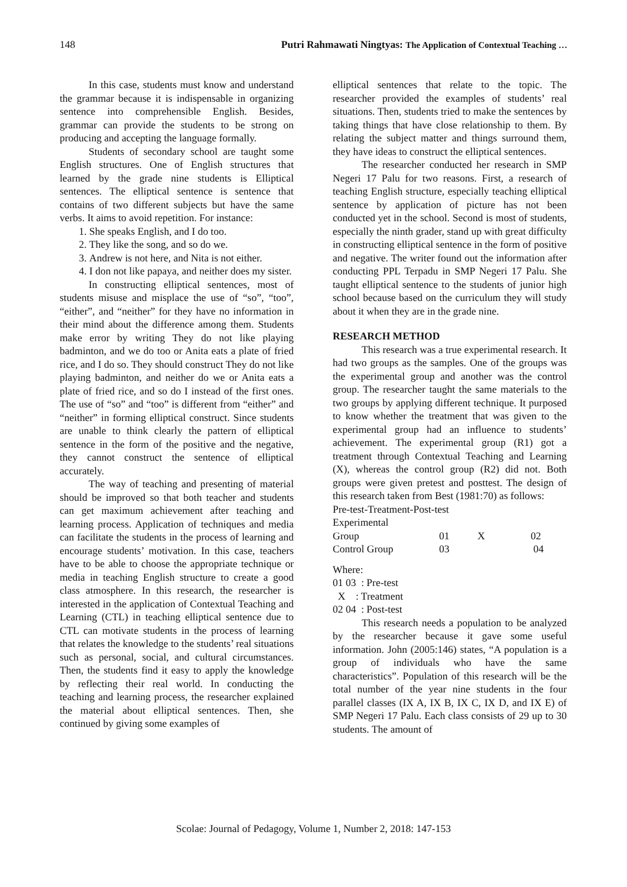148 Putri Rahmawati Ningtyas: The Application of Contextual Teaching …
In this case, students must know and understand the grammar because it is indispensable in organizing sentence into comprehensible English. Besides, grammar can provide the students to be strong on producing and accepting the language formally.
Students of secondary school are taught some English structures. One of English structures that learned by the grade nine students is Elliptical sentences. The elliptical sentence is sentence that contains of two different subjects but have the same verbs. It aims to avoid repetition. For instance:
1. She speaks English, and I do too.
2. They like the song, and so do we.
3. Andrew is not here, and Nita is not either.
4. I don not like papaya, and neither does my sister.
In constructing elliptical sentences, most of students misuse and misplace the use of “so”, “too”, “either”, and “neither” for they have no information in their mind about the difference among them. Students make error by writing They do not like playing badminton, and we do too or Anita eats a plate of fried rice, and I do so. They should construct They do not like playing badminton, and neither do we or Anita eats a plate of fried rice, and so do I instead of the first ones. The use of “so” and “too” is different from “either” and “neither” in forming elliptical construct. Since students are unable to think clearly the pattern of elliptical sentence in the form of the positive and the negative, they cannot construct the sentence of elliptical accurately.
The way of teaching and presenting of material should be improved so that both teacher and students can get maximum achievement after teaching and learning process. Application of techniques and media can facilitate the students in the process of learning and encourage students’ motivation. In this case, teachers have to be able to choose the appropriate technique or media in teaching English structure to create a good class atmosphere. In this research, the researcher is interested in the application of Contextual Teaching and Learning (CTL) in teaching elliptical sentence due to CTL can motivate students in the process of learning that relates the knowledge to the students’ real situations such as personal, social, and cultural circumstances. Then, the students find it easy to apply the knowledge by reflecting their real world. In conducting the teaching and learning process, the researcher explained the material about elliptical sentences. Then, she continued by giving some examples of
elliptical sentences that relate to the topic. The researcher provided the examples of students’ real situations. Then, students tried to make the sentences by taking things that have close relationship to them. By relating the subject matter and things surround them, they have ideas to construct the elliptical sentences.
The researcher conducted her research in SMP Negeri 17 Palu for two reasons. First, a research of teaching English structure, especially teaching elliptical sentence by application of picture has not been conducted yet in the school. Second is most of students, especially the ninth grader, stand up with great difficulty in constructing elliptical sentence in the form of positive and negative. The writer found out the information after conducting PPL Terpadu in SMP Negeri 17 Palu. She taught elliptical sentence to the students of junior high school because based on the curriculum they will study about it when they are in the grade nine.
RESEARCH METHOD
This research was a true experimental research. It had two groups as the samples. One of the groups was the experimental group and another was the control group. The researcher taught the same materials to the two groups by applying different technique. It purposed to know whether the treatment that was given to the experimental group had an influence to students’ achievement. The experimental group (R1) got a treatment through Contextual Teaching and Learning (X), whereas the control group (R2) did not. Both groups were given pretest and posttest. The design of this research taken from Best (1981:70) as follows:
Pre-test-Treatment-Post-test
| Experimental Group | 01 | X | 02 |
| Control Group | 03 | | 04 |
Where:
01 03 : Pre-test
X : Treatment
02 04 : Post-test
This research needs a population to be analyzed by the researcher because it gave some useful information. John (2005:146) states, “A population is a group of individuals who have the same characteristics”. Population of this research will be the total number of the year nine students in the four parallel classes (IX A, IX B, IX C, IX D, and IX E) of SMP Negeri 17 Palu. Each class consists of 29 up to 30 students. The amount of
Scolae: Journal of Pedagogy, Volume 1, Number 2, 2018: 147-153